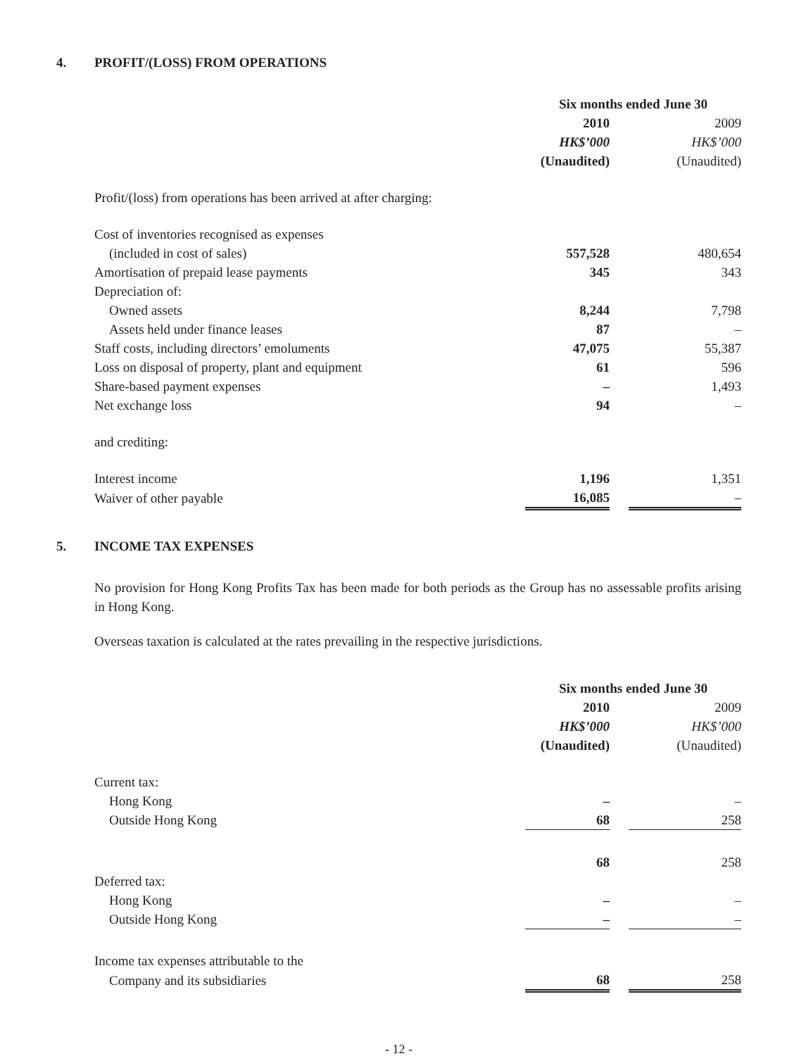4. PROFIT/(LOSS) FROM OPERATIONS
| | Six months ended June 30 | | |
| | 2010 | | 2009 |
| | HK$’000 | | HK$’000 |
| | (Unaudited) | | (Unaudited) |
| Profit/(loss) from operations has been arrived at after charging: | | | |
| Cost of inventories recognised as expenses | | | |
| (included in cost of sales) | 557,528 | | 480,654 |
| Amortisation of prepaid lease payments | 345 | | 343 |
| Depreciation of: | | | |
| Owned assets | 8,244 | | 7,798 |
| Assets held under finance leases | 87 | | – |
| Staff costs, including directors’ emoluments | 47,075 | | 55,387 |
| Loss on disposal of property, plant and equipment | 61 | | 596 |
| Share-based payment expenses | – | | 1,493 |
| Net exchange loss | 94 | | – |
| and crediting: | | | |
| Interest income | 1,196 | | 1,351 |
| Waiver of other payable | 16,085 | | – |
5. INCOME TAX EXPENSES
No provision for Hong Kong Profits Tax has been made for both periods as the Group has no assessable profits arising in Hong Kong.
Overseas taxation is calculated at the rates prevailing in the respective jurisdictions.
| | Six months ended June 30 | | |
| | 2010 | | 2009 |
| | HK$’000 | | HK$’000 |
| | (Unaudited) | | (Unaudited) |
| Current tax: | | | |
| Hong Kong | – | | – |
| Outside Hong Kong | 68 | | 258 |
| | 68 | | 258 |
| Deferred tax: | | | |
| Hong Kong | – | | – |
| Outside Hong Kong | – | | – |
| Income tax expenses attributable to the | | | |
| Company and its subsidiaries | 68 | | 258 |
- 12 -